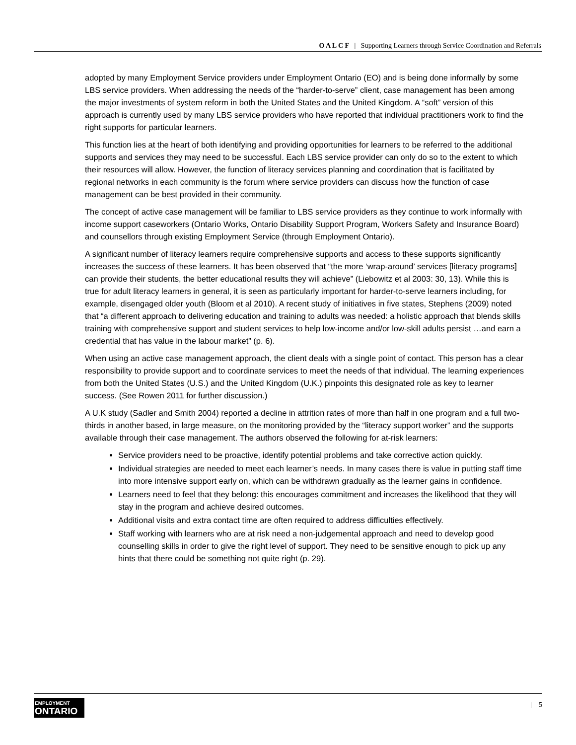O A L C F | Supporting Learners through Service Coordination and Referrals
adopted by many Employment Service providers under Employment Ontario (EO) and is being done informally by some LBS service providers. When addressing the needs of the “harder-to-serve” client, case management has been among the major investments of system reform in both the United States and the United Kingdom. A “soft” version of this approach is currently used by many LBS service providers who have reported that individual practitioners work to find the right supports for particular learners.
This function lies at the heart of both identifying and providing opportunities for learners to be referred to the additional supports and services they may need to be successful. Each LBS service provider can only do so to the extent to which their resources will allow. However, the function of literacy services planning and coordination that is facilitated by regional networks in each community is the forum where service providers can discuss how the function of case management can be best provided in their community.
The concept of active case management will be familiar to LBS service providers as they continue to work informally with income support caseworkers (Ontario Works, Ontario Disability Support Program, Workers Safety and Insurance Board) and counsellors through existing Employment Service (through Employment Ontario).
A significant number of literacy learners require comprehensive supports and access to these supports significantly increases the success of these learners. It has been observed that “the more ‘wrap-around’ services [literacy programs] can provide their students, the better educational results they will achieve” (Liebowitz et al 2003: 30, 13). While this is true for adult literacy learners in general, it is seen as particularly important for harder-to-serve learners including, for example, disengaged older youth (Bloom et al 2010). A recent study of initiatives in five states, Stephens (2009) noted that “a different approach to delivering education and training to adults was needed: a holistic approach that blends skills training with comprehensive support and student services to help low-income and/or low-skill adults persist …and earn a credential that has value in the labour market” (p. 6).
When using an active case management approach, the client deals with a single point of contact. This person has a clear responsibility to provide support and to coordinate services to meet the needs of that individual. The learning experiences from both the United States (U.S.) and the United Kingdom (U.K.) pinpoints this designated role as key to learner success. (See Rowen 2011 for further discussion.)
A U.K study (Sadler and Smith 2004) reported a decline in attrition rates of more than half in one program and a full two-thirds in another based, in large measure, on the monitoring provided by the “literacy support worker” and the supports available through their case management. The authors observed the following for at-risk learners:
Service providers need to be proactive, identify potential problems and take corrective action quickly.
Individual strategies are needed to meet each learner’s needs. In many cases there is value in putting staff time into more intensive support early on, which can be withdrawn gradually as the learner gains in confidence.
Learners need to feel that they belong: this encourages commitment and increases the likelihood that they will stay in the program and achieve desired outcomes.
Additional visits and extra contact time are often required to address difficulties effectively.
Staff working with learners who are at risk need a non-judgemental approach and need to develop good counselling skills in order to give the right level of support. They need to be sensitive enough to pick up any hints that there could be something not quite right (p. 29).
EMPLOYMENT
ONTARIO
| 5